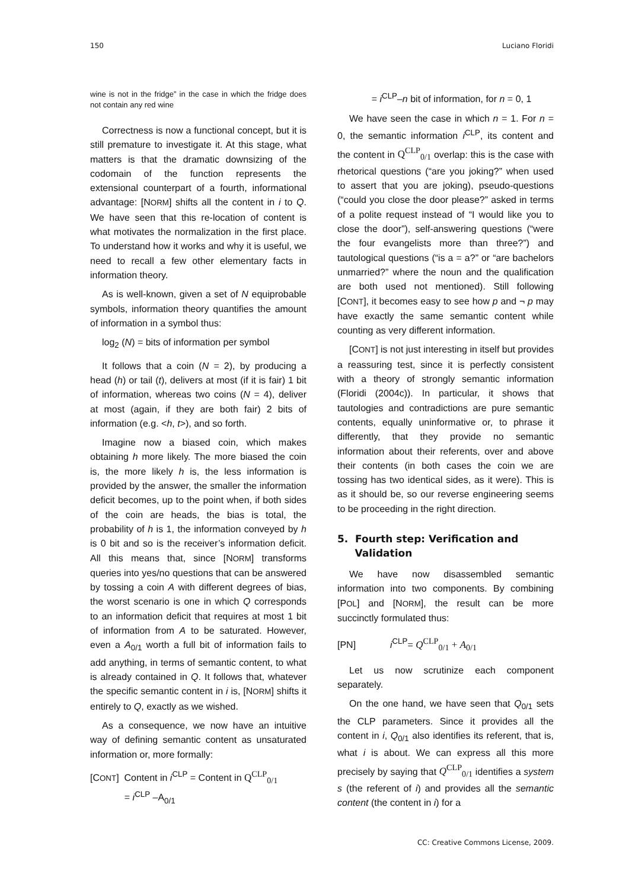150 Luciano Floridi
wine is not in the fridge” in the case in which the fridge does not contain any red wine
Correctness is now a functional concept, but it is still premature to investigate it. At this stage, what matters is that the dramatic downsizing of the codomain of the function represents the extensional counterpart of a fourth, informational advantage: [NORM] shifts all the content in i to Q. We have seen that this re-location of content is what motivates the normalization in the first place. To understand how it works and why it is useful, we need to recall a few other elementary facts in information theory.
As is well-known, given a set of N equiprobable symbols, information theory quantifies the amount of information in a symbol thus:
log<sub>2</sub> (N) = bits of information per symbol
It follows that a coin (N = 2), by producing a head (h) or tail (t), delivers at most (if it is fair) 1 bit of information, whereas two coins (N = 4), deliver at most (again, if they are both fair) 2 bits of information (e.g. <h, t>), and so forth.
Imagine now a biased coin, which makes obtaining h more likely. The more biased the coin is, the more likely h is, the less information is provided by the answer, the smaller the information deficit becomes, up to the point when, if both sides of the coin are heads, the bias is total, the probability of h is 1, the information conveyed by h is 0 bit and so is the receiver’s information deficit. All this means that, since [NORM] transforms queries into yes/no questions that can be answered by tossing a coin A with different degrees of bias, the worst scenario is one in which Q corresponds to an information deficit that requires at most 1 bit of information from A to be saturated. However, even a A<sub>0/1</sub> worth a full bit of information fails to add anything, in terms of semantic content, to what is already contained in Q. It follows that, whatever the specific semantic content in i is, [NORM] shifts it entirely to Q, exactly as we wished.
As a consequence, we now have an intuitive way of defining semantic content as unsaturated information or, more formally:
[CONT] Content in i<sup>CLP</sup> = Content in Q<sup>CLP</sup><sub>0/1</sub>
= i<sup>CLP</sup> –A<sub>0/1</sub>
= i<sup>CLP</sup>–n bit of information, for n = 0, 1
We have seen the case in which n = 1. For n = 0, the semantic information i<sup>CLP</sup>, its content and the content in Q<sup>CLP</sup><sub>0/1</sub> overlap: this is the case with rhetorical questions (“are you joking?” when used to assert that you are joking), pseudo-questions (“could you close the door please?” asked in terms of a polite request instead of “I would like you to close the door”), self-answering questions (“were the four evangelists more than three?”) and tautological questions (“is a = a?” or “are bachelors unmarried?” where the noun and the qualification are both used not mentioned). Still following [CONT], it becomes easy to see how p and ¬ p may have exactly the same semantic content while counting as very different information.
[CONT] is not just interesting in itself but provides a reassuring test, since it is perfectly consistent with a theory of strongly semantic information (Floridi (2004c)). In particular, it shows that tautologies and contradictions are pure semantic contents, equally uninformative or, to phrase it differently, that they provide no semantic information about their referents, over and above their contents (in both cases the coin we are tossing has two identical sides, as it were). This is as it should be, so our reverse engineering seems to be proceeding in the right direction.
5. Fourth step: Verification and
Validation
We have now disassembled semantic information into two components. By combining [POL] and [NORM], the result can be more succinctly formulated thus:
[PN] i<sup>CLP</sup>= Q<sup>CLP</sup><sub>0/1</sub> + A<sub>0/1</sub>
Let us now scrutinize each component separately.
On the one hand, we have seen that Q<sub>0/1</sub> sets the CLP parameters. Since it provides all the content in i, Q<sub>0/1</sub> also identifies its referent, that is, what i is about. We can express all this more precisely by saying that Q<sup>CLP</sup><sub>0/1</sub> identifies a system s (the referent of i) and provides all the semantic content (the content in i) for a
CC: Creative Commons License, 2009.